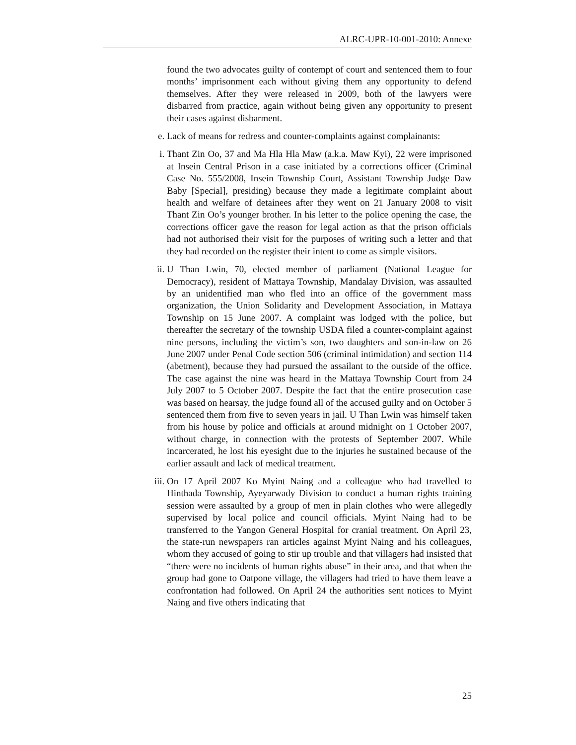ALRC-UPR-10-001-2010: Annexe
found the two advocates guilty of contempt of court and sentenced them to four months’ imprisonment each without giving them any opportunity to defend themselves. After they were released in 2009, both of the lawyers were disbarred from practice, again without being given any opportunity to present their cases against disbarment.
e. Lack of means for redress and counter-complaints against complainants:
i. Thant Zin Oo, 37 and Ma Hla Hla Maw (a.k.a. Maw Kyi), 22 were imprisoned at Insein Central Prison in a case initiated by a corrections officer (Criminal Case No. 555/2008, Insein Township Court, Assistant Township Judge Daw Baby [Special], presiding) because they made a legitimate complaint about health and welfare of detainees after they went on 21 January 2008 to visit Thant Zin Oo’s younger brother. In his letter to the police opening the case, the corrections officer gave the reason for legal action as that the prison officials had not authorised their visit for the purposes of writing such a letter and that they had recorded on the register their intent to come as simple visitors.
ii. U Than Lwin, 70, elected member of parliament (National League for Democracy), resident of Mattaya Township, Mandalay Division, was assaulted by an unidentified man who fled into an office of the government mass organization, the Union Solidarity and Development Association, in Mattaya Township on 15 June 2007. A complaint was lodged with the police, but thereafter the secretary of the township USDA filed a counter-complaint against nine persons, including the victim’s son, two daughters and son-in-law on 26 June 2007 under Penal Code section 506 (criminal intimidation) and section 114 (abetment), because they had pursued the assailant to the outside of the office. The case against the nine was heard in the Mattaya Township Court from 24 July 2007 to 5 October 2007. Despite the fact that the entire prosecution case was based on hearsay, the judge found all of the accused guilty and on October 5 sentenced them from five to seven years in jail. U Than Lwin was himself taken from his house by police and officials at around midnight on 1 October 2007, without charge, in connection with the protests of September 2007. While incarcerated, he lost his eyesight due to the injuries he sustained because of the earlier assault and lack of medical treatment.
iii. On 17 April 2007 Ko Myint Naing and a colleague who had travelled to Hinthada Township, Ayeyarwady Division to conduct a human rights training session were assaulted by a group of men in plain clothes who were allegedly supervised by local police and council officials. Myint Naing had to be transferred to the Yangon General Hospital for cranial treatment. On April 23, the state-run newspapers ran articles against Myint Naing and his colleagues, whom they accused of going to stir up trouble and that villagers had insisted that “there were no incidents of human rights abuse” in their area, and that when the group had gone to Oatpone village, the villagers had tried to have them leave a confrontation had followed. On April 24 the authorities sent notices to Myint Naing and five others indicating that
25